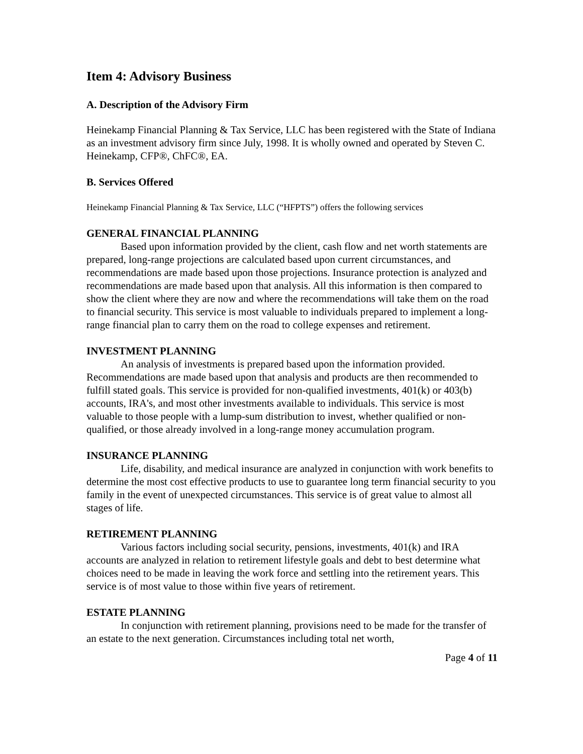Item 4: Advisory Business
A. Description of the Advisory Firm
Heinekamp Financial Planning & Tax Service, LLC has been registered with the State of Indiana as an investment advisory firm since July, 1998. It is wholly owned and operated by Steven C. Heinekamp, CFP®, ChFC®, EA.
B. Services Offered
Heinekamp Financial Planning & Tax Service, LLC (“HFPTS”) offers the following services
GENERAL FINANCIAL PLANNING
Based upon information provided by the client, cash flow and net worth statements are prepared, long-range projections are calculated based upon current circumstances, and recommendations are made based upon those projections. Insurance protection is analyzed and recommendations are made based upon that analysis. All this information is then compared to show the client where they are now and where the recommendations will take them on the road to financial security. This service is most valuable to individuals prepared to implement a long-range financial plan to carry them on the road to college expenses and retirement.
INVESTMENT PLANNING
An analysis of investments is prepared based upon the information provided. Recommendations are made based upon that analysis and products are then recommended to fulfill stated goals. This service is provided for non-qualified investments, 401(k) or 403(b) accounts, IRA's, and most other investments available to individuals. This service is most valuable to those people with a lump-sum distribution to invest, whether qualified or non-qualified, or those already involved in a long-range money accumulation program.
INSURANCE PLANNING
Life, disability, and medical insurance are analyzed in conjunction with work benefits to determine the most cost effective products to use to guarantee long term financial security to you family in the event of unexpected circumstances. This service is of great value to almost all stages of life.
RETIREMENT PLANNING
Various factors including social security, pensions, investments, 401(k) and IRA accounts are analyzed in relation to retirement lifestyle goals and debt to best determine what choices need to be made in leaving the work force and settling into the retirement years. This service is of most value to those within five years of retirement.
ESTATE PLANNING
In conjunction with retirement planning, provisions need to be made for the transfer of an estate to the next generation. Circumstances including total net worth,
Page 4 of 11